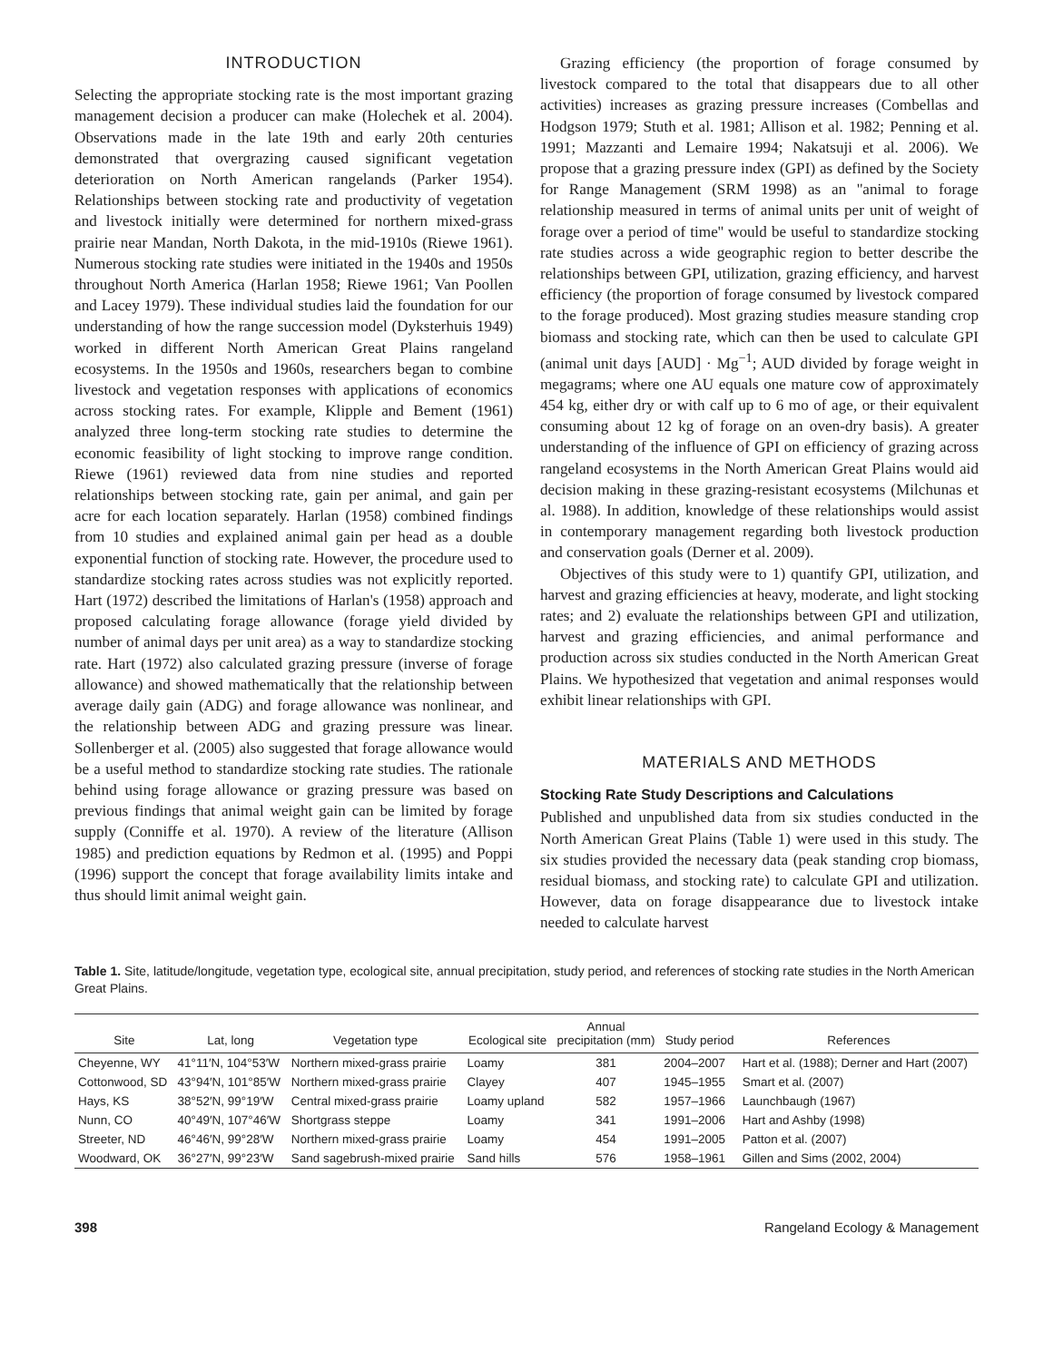INTRODUCTION
Selecting the appropriate stocking rate is the most important grazing management decision a producer can make (Holechek et al. 2004). Observations made in the late 19th and early 20th centuries demonstrated that overgrazing caused significant vegetation deterioration on North American rangelands (Parker 1954). Relationships between stocking rate and productivity of vegetation and livestock initially were determined for northern mixed-grass prairie near Mandan, North Dakota, in the mid-1910s (Riewe 1961). Numerous stocking rate studies were initiated in the 1940s and 1950s throughout North America (Harlan 1958; Riewe 1961; Van Poollen and Lacey 1979). These individual studies laid the foundation for our understanding of how the range succession model (Dyksterhuis 1949) worked in different North American Great Plains rangeland ecosystems. In the 1950s and 1960s, researchers began to combine livestock and vegetation responses with applications of economics across stocking rates. For example, Klipple and Bement (1961) analyzed three long-term stocking rate studies to determine the economic feasibility of light stocking to improve range condition. Riewe (1961) reviewed data from nine studies and reported relationships between stocking rate, gain per animal, and gain per acre for each location separately. Harlan (1958) combined findings from 10 studies and explained animal gain per head as a double exponential function of stocking rate. However, the procedure used to standardize stocking rates across studies was not explicitly reported. Hart (1972) described the limitations of Harlan's (1958) approach and proposed calculating forage allowance (forage yield divided by number of animal days per unit area) as a way to standardize stocking rate. Hart (1972) also calculated grazing pressure (inverse of forage allowance) and showed mathematically that the relationship between average daily gain (ADG) and forage allowance was nonlinear, and the relationship between ADG and grazing pressure was linear. Sollenberger et al. (2005) also suggested that forage allowance would be a useful method to standardize stocking rate studies. The rationale behind using forage allowance or grazing pressure was based on previous findings that animal weight gain can be limited by forage supply (Conniffe et al. 1970). A review of the literature (Allison 1985) and prediction equations by Redmon et al. (1995) and Poppi (1996) support the concept that forage availability limits intake and thus should limit animal weight gain.
Grazing efficiency (the proportion of forage consumed by livestock compared to the total that disappears due to all other activities) increases as grazing pressure increases (Combellas and Hodgson 1979; Stuth et al. 1981; Allison et al. 1982; Penning et al. 1991; Mazzanti and Lemaire 1994; Nakatsuji et al. 2006). We propose that a grazing pressure index (GPI) as defined by the Society for Range Management (SRM 1998) as an ''animal to forage relationship measured in terms of animal units per unit of weight of forage over a period of time'' would be useful to standardize stocking rate studies across a wide geographic region to better describe the relationships between GPI, utilization, grazing efficiency, and harvest efficiency (the proportion of forage consumed by livestock compared to the forage produced). Most grazing studies measure standing crop biomass and stocking rate, which can then be used to calculate GPI (animal unit days [AUD] · Mg<sup>−1</sup>; AUD divided by forage weight in megagrams; where one AU equals one mature cow of approximately 454 kg, either dry or with calf up to 6 mo of age, or their equivalent consuming about 12 kg of forage on an oven-dry basis). A greater understanding of the influence of GPI on efficiency of grazing across rangeland ecosystems in the North American Great Plains would aid decision making in these grazing-resistant ecosystems (Milchunas et al. 1988). In addition, knowledge of these relationships would assist in contemporary management regarding both livestock production and conservation goals (Derner et al. 2009).
Objectives of this study were to 1) quantify GPI, utilization, and harvest and grazing efficiencies at heavy, moderate, and light stocking rates; and 2) evaluate the relationships between GPI and utilization, harvest and grazing efficiencies, and animal performance and production across six studies conducted in the North American Great Plains. We hypothesized that vegetation and animal responses would exhibit linear relationships with GPI.
MATERIALS AND METHODS
Stocking Rate Study Descriptions and Calculations
Published and unpublished data from six studies conducted in the North American Great Plains (Table 1) were used in this study. The six studies provided the necessary data (peak standing crop biomass, residual biomass, and stocking rate) to calculate GPI and utilization. However, data on forage disappearance due to livestock intake needed to calculate harvest
Table 1. Site, latitude/longitude, vegetation type, ecological site, annual precipitation, study period, and references of stocking rate studies in the North American Great Plains.
| Site | Lat, long | Vegetation type | Ecological site | Annual precipitation (mm) | Study period | References |
| --- | --- | --- | --- | --- | --- | --- |
| Cheyenne, WY | 41°11′N, 104°53′W | Northern mixed-grass prairie | Loamy | 381 | 2004–2007 | Hart et al. (1988); Derner and Hart (2007) |
| Cottonwood, SD | 43°94′N, 101°85′W | Northern mixed-grass prairie | Clayey | 407 | 1945–1955 | Smart et al. (2007) |
| Hays, KS | 38°52′N, 99°19′W | Central mixed-grass prairie | Loamy upland | 582 | 1957–1966 | Launchbaugh (1967) |
| Nunn, CO | 40°49′N, 107°46′W | Shortgrass steppe | Loamy | 341 | 1991–2006 | Hart and Ashby (1998) |
| Streeter, ND | 46°46′N, 99°28′W | Northern mixed-grass prairie | Loamy | 454 | 1991–2005 | Patton et al. (2007) |
| Woodward, OK | 36°27′N, 99°23′W | Sand sagebrush-mixed prairie | Sand hills | 576 | 1958–1961 | Gillen and Sims (2002, 2004) |
398 Rangeland Ecology & Management